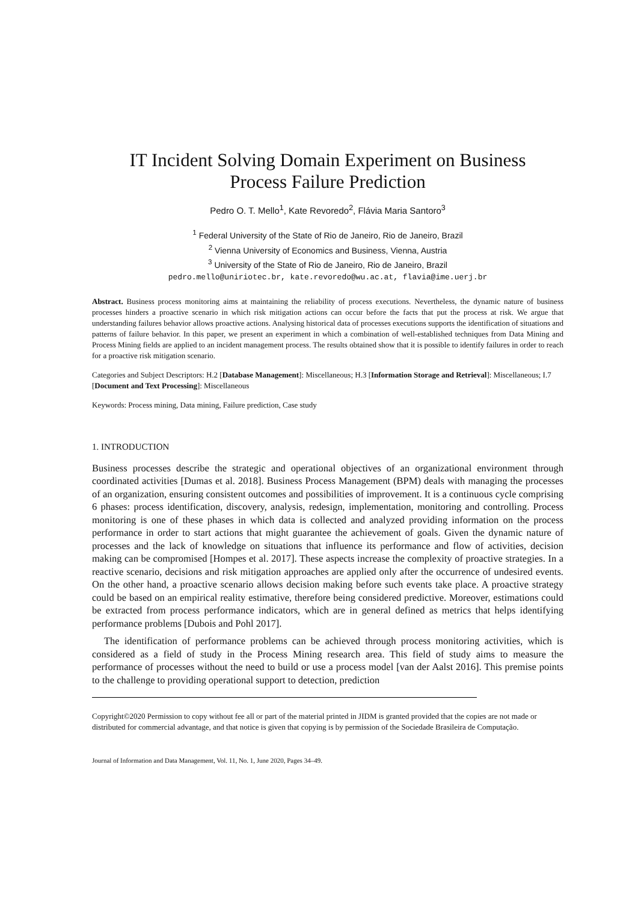IT Incident Solving Domain Experiment on Business
Process Failure Prediction
Pedro O. T. Mello<sup>1</sup>, Kate Revoredo<sup>2</sup>, Flávia Maria Santoro<sup>3</sup>
<sup>1</sup> Federal University of the State of Rio de Janeiro, Rio de Janeiro, Brazil
<sup>2</sup> Vienna University of Economics and Business, Vienna, Austria
<sup>3</sup> University of the State of Rio de Janeiro, Rio de Janeiro, Brazil
pedro.mello@uniriotec.br, kate.revoredo@wu.ac.at, flavia@ime.uerj.br
Abstract. Business process monitoring aims at maintaining the reliability of process executions. Nevertheless, the dynamic nature of business processes hinders a proactive scenario in which risk mitigation actions can occur before the facts that put the process at risk. We argue that understanding failures behavior allows proactive actions. Analysing historical data of processes executions supports the identification of situations and patterns of failure behavior. In this paper, we present an experiment in which a combination of well-established techniques from Data Mining and Process Mining fields are applied to an incident management process. The results obtained show that it is possible to identify failures in order to reach for a proactive risk mitigation scenario.
Categories and Subject Descriptors: H.2 [Database Management]: Miscellaneous; H.3 [Information Storage and Retrieval]: Miscellaneous; I.7 [Document and Text Processing]: Miscellaneous
Keywords: Process mining, Data mining, Failure prediction, Case study
1. INTRODUCTION
Business processes describe the strategic and operational objectives of an organizational environment through coordinated activities [Dumas et al. 2018]. Business Process Management (BPM) deals with managing the processes of an organization, ensuring consistent outcomes and possibilities of improvement. It is a continuous cycle comprising 6 phases: process identification, discovery, analysis, redesign, implementation, monitoring and controlling. Process monitoring is one of these phases in which data is collected and analyzed providing information on the process performance in order to start actions that might guarantee the achievement of goals. Given the dynamic nature of processes and the lack of knowledge on situations that influence its performance and flow of activities, decision making can be compromised [Hompes et al. 2017]. These aspects increase the complexity of proactive strategies. In a reactive scenario, decisions and risk mitigation approaches are applied only after the occurrence of undesired events. On the other hand, a proactive scenario allows decision making before such events take place. A proactive strategy could be based on an empirical reality estimative, therefore being considered predictive. Moreover, estimations could be extracted from process performance indicators, which are in general defined as metrics that helps identifying performance problems [Dubois and Pohl 2017].
The identification of performance problems can be achieved through process monitoring activities, which is considered as a field of study in the Process Mining research area. This field of study aims to measure the performance of processes without the need to build or use a process model [van der Aalst 2016]. This premise points to the challenge to providing operational support to detection, prediction
Copyright©2020 Permission to copy without fee all or part of the material printed in JIDM is granted provided that the copies are not made or distributed for commercial advantage, and that notice is given that copying is by permission of the Sociedade Brasileira de Computação.
Journal of Information and Data Management, Vol. 11, No. 1, June 2020, Pages 34–49.